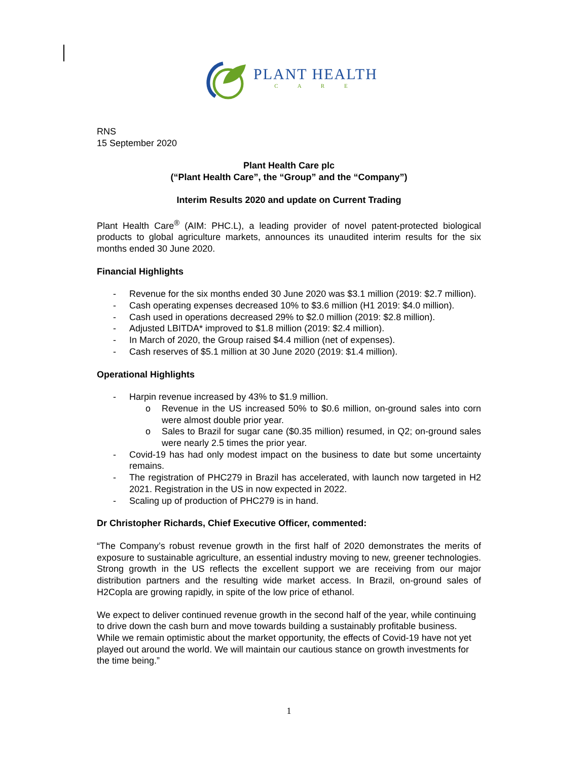PLANT HEALTH
C A R E
RNS
15 September 2020
Plant Health Care plc
(“Plant Health Care”, the “Group” and the “Company”)
Interim Results 2020 and update on Current Trading
Plant Health Care<sup>®</sup> (AIM: PHC.L), a leading provider of novel patent-protected biological products to global agriculture markets, announces its unaudited interim results for the six months ended 30 June 2020.
Financial Highlights
- Revenue for the six months ended 30 June 2020 was $3.1 million (2019: $2.7 million).
- Cash operating expenses decreased 10% to $3.6 million (H1 2019: $4.0 million).
- Cash used in operations decreased 29% to $2.0 million (2019: $2.8 million).
- Adjusted LBITDA* improved to $1.8 million (2019: $2.4 million).
- In March of 2020, the Group raised $4.4 million (net of expenses).
- Cash reserves of $5.1 million at 30 June 2020 (2019: $1.4 million).
Operational Highlights
- Harpin revenue increased by 43% to $1.9 million.
o Revenue in the US increased 50% to $0.6 million, on-ground sales into corn were almost double prior year.
o Sales to Brazil for sugar cane ($0.35 million) resumed, in Q2; on-ground sales were nearly 2.5 times the prior year.
- Covid-19 has had only modest impact on the business to date but some uncertainty remains.
- The registration of PHC279 in Brazil has accelerated, with launch now targeted in H2 2021. Registration in the US in now expected in 2022.
- Scaling up of production of PHC279 is in hand.
Dr Christopher Richards, Chief Executive Officer, commented:
“The Company’s robust revenue growth in the first half of 2020 demonstrates the merits of exposure to sustainable agriculture, an essential industry moving to new, greener technologies. Strong growth in the US reflects the excellent support we are receiving from our major distribution partners and the resulting wide market access. In Brazil, on-ground sales of H2Copla are growing rapidly, in spite of the low price of ethanol.
We expect to deliver continued revenue growth in the second half of the year, while continuing to drive down the cash burn and move towards building a sustainably profitable business. While we remain optimistic about the market opportunity, the effects of Covid-19 have not yet played out around the world. We will maintain our cautious stance on growth investments for the time being.”
1